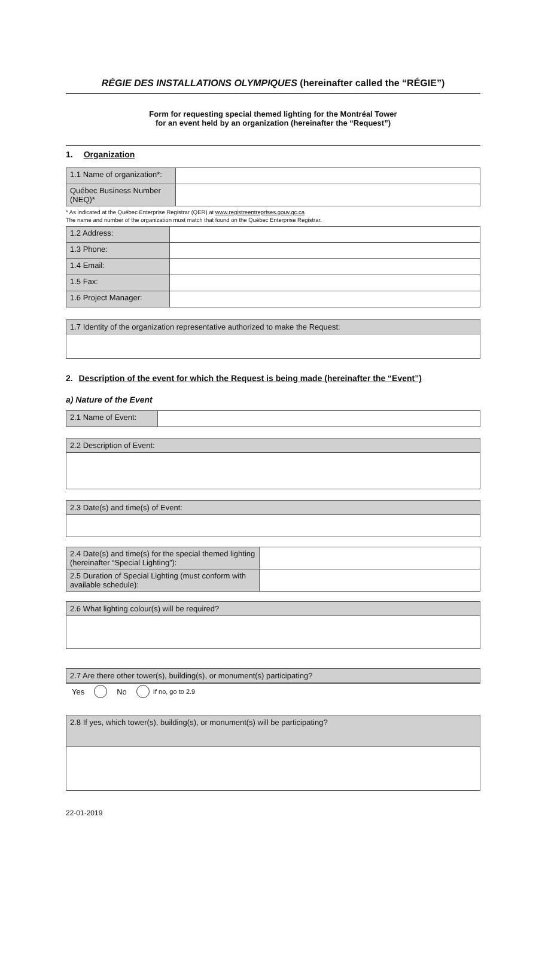RÉGIE DES INSTALLATIONS OLYMPIQUES (hereinafter called the “RÉGIE”)
Form for requesting special themed lighting for the Montréal Tower
for an event held by an organization (hereinafter the “Request”)
1. Organization
| 1.1 Name of organization*: | |
| Québec Business Number (NEQ)* | |
* As indicated at the Québec Enterprise Registrar (QER) at www.registreentreprises.gouv.qc.ca
The name and number of the organization must match that found on the Québec Enterprise Registrar.
| 1.2 Address: | |
| 1.3 Phone: | |
| 1.4 Email: | |
| 1.5 Fax: | |
| 1.6 Project Manager: | |
1.7 Identity of the organization representative authorized to make the Request:
2. Description of the event for which the Request is being made (hereinafter the “Event”)
a) Nature of the Event
| 2.1 Name of Event: | |
2.2 Description of Event:
2.3 Date(s) and time(s) of Event:
| 2.4 Date(s) and time(s) for the special themed lighting (hereinafter “Special Lighting”): | |
| 2.5 Duration of Special Lighting (must conform with available schedule): | |
2.6 What lighting colour(s) will be required?
2.7 Are there other tower(s), building(s), or monument(s) participating?
Yes No If no, go to 2.9
2.8 If yes, which tower(s), building(s), or monument(s) will be participating?
22-01-2019